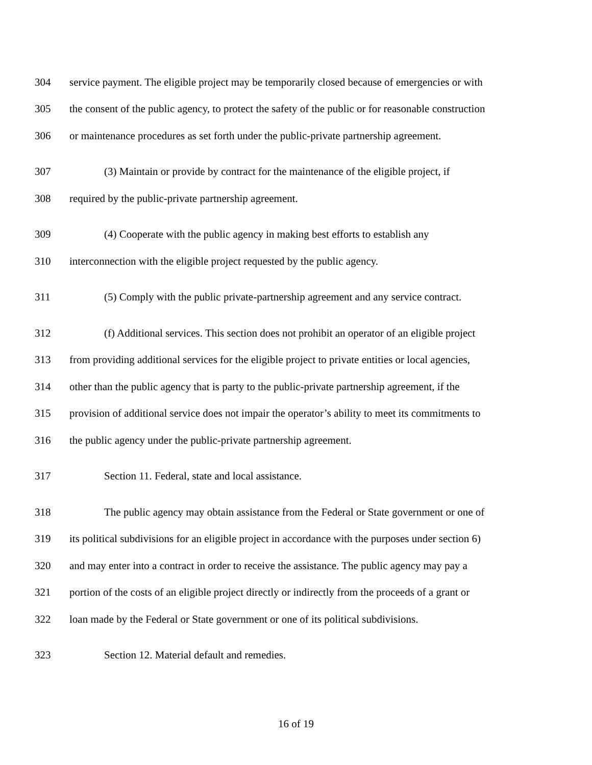304 service payment. The eligible project may be temporarily closed because of emergencies or with
305 the consent of the public agency, to protect the safety of the public or for reasonable construction
306 or maintenance procedures as set forth under the public-private partnership agreement.
307 (3) Maintain or provide by contract for the maintenance of the eligible project, if
308 required by the public-private partnership agreement.
309 (4) Cooperate with the public agency in making best efforts to establish any
310 interconnection with the eligible project requested by the public agency.
311 (5) Comply with the public private-partnership agreement and any service contract.
312 (f) Additional services. This section does not prohibit an operator of an eligible project
313 from providing additional services for the eligible project to private entities or local agencies,
314 other than the public agency that is party to the public-private partnership agreement, if the
315 provision of additional service does not impair the operator’s ability to meet its commitments to
316 the public agency under the public-private partnership agreement.
317 Section 11. Federal, state and local assistance.
318 The public agency may obtain assistance from the Federal or State government or one of
319 its political subdivisions for an eligible project in accordance with the purposes under section 6)
320 and may enter into a contract in order to receive the assistance. The public agency may pay a
321 portion of the costs of an eligible project directly or indirectly from the proceeds of a grant or
322 loan made by the Federal or State government or one of its political subdivisions.
323 Section 12. Material default and remedies.
16 of 19